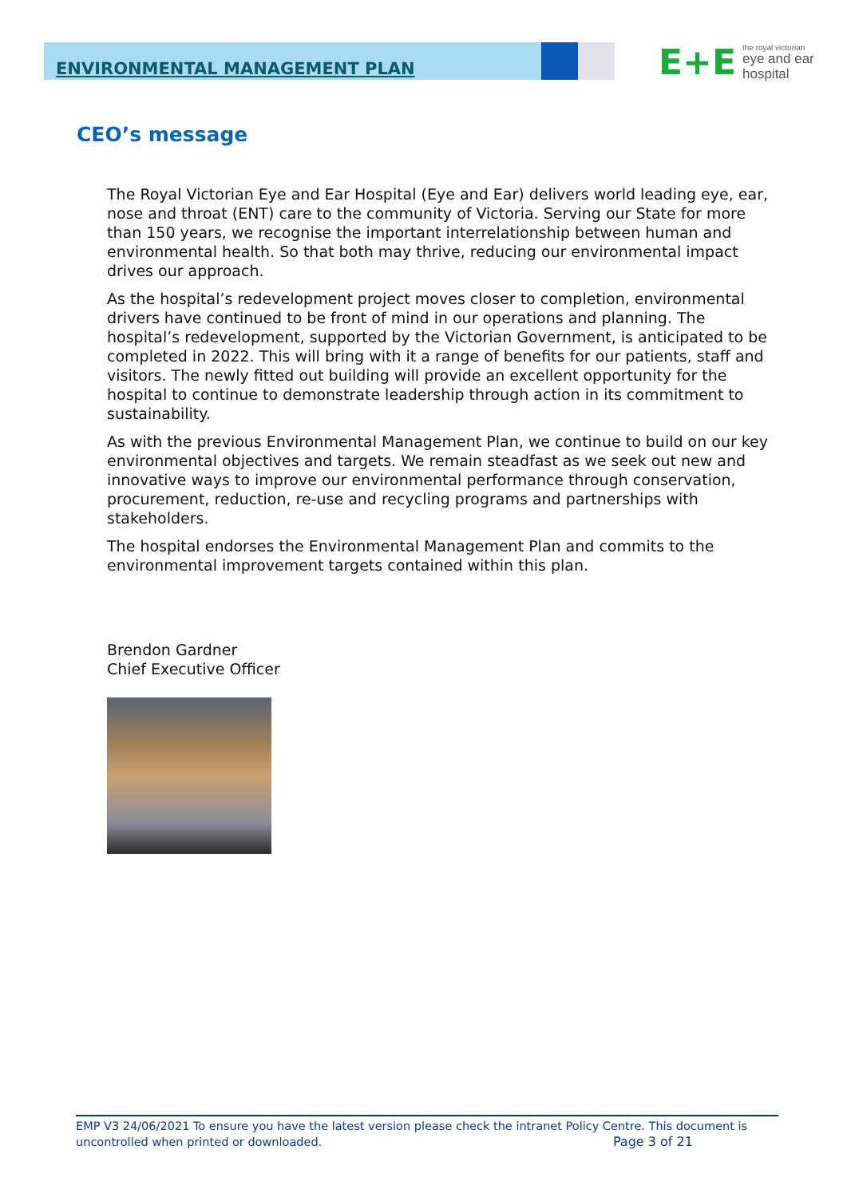ENVIRONMENTAL MANAGEMENT PLAN
E+E
the royal victorian
eye and ear
hospital
CEO’s message
The Royal Victorian Eye and Ear Hospital (Eye and Ear) delivers world leading eye, ear, nose and throat (ENT) care to the community of Victoria. Serving our State for more than 150 years, we recognise the important interrelationship between human and environmental health. So that both may thrive, reducing our environmental impact drives our approach.
As the hospital’s redevelopment project moves closer to completion, environmental drivers have continued to be front of mind in our operations and planning. The hospital’s redevelopment, supported by the Victorian Government, is anticipated to be completed in 2022. This will bring with it a range of benefits for our patients, staff and visitors. The newly fitted out building will provide an excellent opportunity for the hospital to continue to demonstrate leadership through action in its commitment to sustainability.
As with the previous Environmental Management Plan, we continue to build on our key environmental objectives and targets. We remain steadfast as we seek out new and innovative ways to improve our environmental performance through conservation, procurement, reduction, re-use and recycling programs and partnerships with stakeholders.
The hospital endorses the Environmental Management Plan and commits to the environmental improvement targets contained within this plan.
Brendon Gardner
Chief Executive Officer
EMP V3 24/06/2021 To ensure you have the latest version please check the intranet Policy Centre. This document is uncontrolled when printed or downloaded. Page 3 of 21